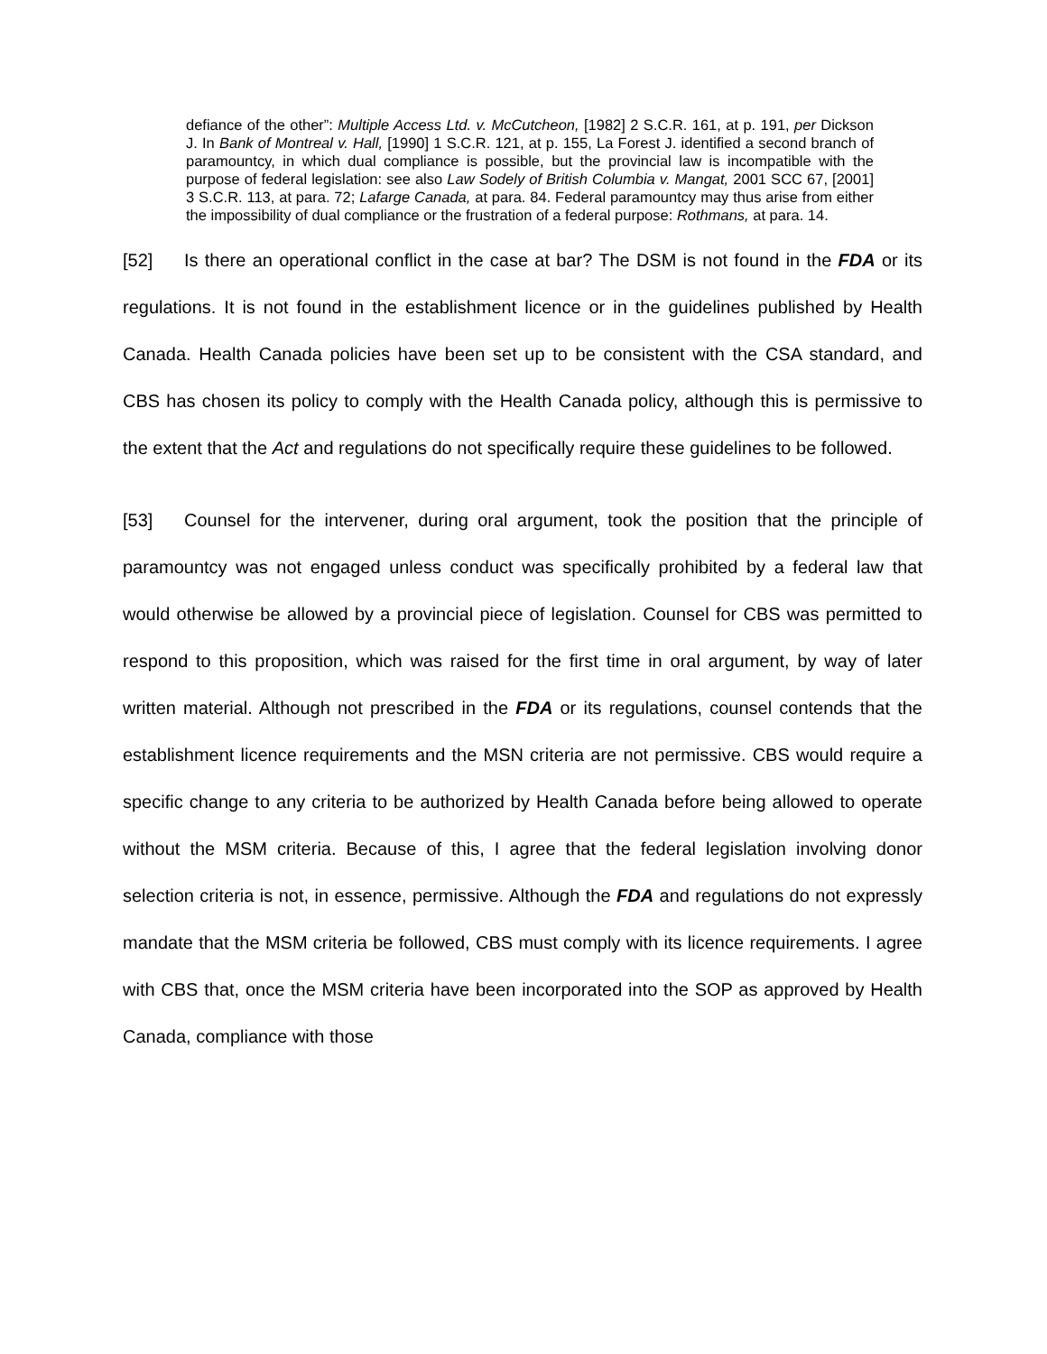defiance of the other”: Multiple Access Ltd. v. McCutcheon, [1982] 2 S.C.R. 161, at p. 191, per Dickson J. In Bank of Montreal v. Hall, [1990] 1 S.C.R. 121, at p. 155, La Forest J. identified a second branch of paramountcy, in which dual compliance is possible, but the provincial law is incompatible with the purpose of federal legislation: see also Law Sodely of British Columbia v. Mangat, 2001 SCC 67, [2001] 3 S.C.R. 113, at para. 72; Lafarge Canada, at para. 84. Federal paramountcy may thus arise from either the impossibility of dual compliance or the frustration of a federal purpose: Rothmans, at para. 14.
[52] Is there an operational conflict in the case at bar? The DSM is not found in the FDA or its regulations. It is not found in the establishment licence or in the guidelines published by Health Canada. Health Canada policies have been set up to be consistent with the CSA standard, and CBS has chosen its policy to comply with the Health Canada policy, although this is permissive to the extent that the Act and regulations do not specifically require these guidelines to be followed.
[53] Counsel for the intervener, during oral argument, took the position that the principle of paramountcy was not engaged unless conduct was specifically prohibited by a federal law that would otherwise be allowed by a provincial piece of legislation. Counsel for CBS was permitted to respond to this proposition, which was raised for the first time in oral argument, by way of later written material. Although not prescribed in the FDA or its regulations, counsel contends that the establishment licence requirements and the MSN criteria are not permissive. CBS would require a specific change to any criteria to be authorized by Health Canada before being allowed to operate without the MSM criteria. Because of this, I agree that the federal legislation involving donor selection criteria is not, in essence, permissive. Although the FDA and regulations do not expressly mandate that the MSM criteria be followed, CBS must comply with its licence requirements. I agree with CBS that, once the MSM criteria have been incorporated into the SOP as approved by Health Canada, compliance with those